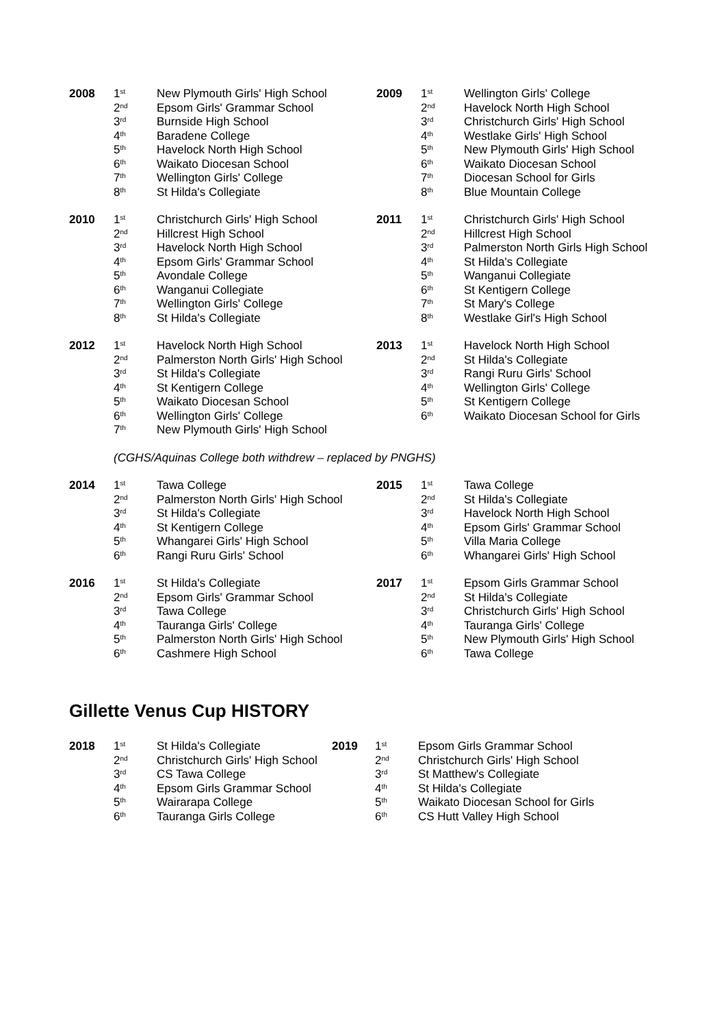| 2008 | 1<sup>st</sup> 2<sup>nd</sup> 3<sup>rd</sup> 4<sup>th</sup> 5<sup>th</sup> 6<sup>th</sup> 7<sup>th</sup> 8<sup>th</sup> | New Plymouth Girls' High School Epsom Girls' Grammar School Burnside High School Baradene College Havelock North High School Waikato Diocesan School Wellington Girls' College St Hilda's Collegiate | 2009 | 1<sup>st</sup> 2<sup>nd</sup> 3<sup>rd</sup> 4<sup>th</sup> 5<sup>th</sup> 6<sup>th</sup> 7<sup>th</sup> 8<sup>th</sup> | Wellington Girls' College Havelock North High School Christchurch Girls' High School Westlake Girls' High School New Plymouth Girls' High School Waikato Diocesan School Diocesan School for Girls Blue Mountain College |
| 2010 | 1<sup>st</sup> 2<sup>nd</sup> 3<sup>rd</sup> 4<sup>th</sup> 5<sup>th</sup> 6<sup>th</sup> 7<sup>th</sup> 8<sup>th</sup> | Christchurch Girls' High School Hillcrest High School Havelock North High School Epsom Girls' Grammar School Avondale College Wanganui Collegiate Wellington Girls' College St Hilda's Collegiate | 2011 | 1<sup>st</sup> 2<sup>nd</sup> 3<sup>rd</sup> 4<sup>th</sup> 5<sup>th</sup> 6<sup>th</sup> 7<sup>th</sup> 8<sup>th</sup> | Christchurch Girls' High School Hillcrest High School Palmerston North Girls High School St Hilda's Collegiate Wanganui Collegiate St Kentigern College St Mary's College Westlake Girl's High School |
| 2012 | 1<sup>st</sup> 2<sup>nd</sup> 3<sup>rd</sup> 4<sup>th</sup> 5<sup>th</sup> 6<sup>th</sup> 7<sup>th</sup> | Havelock North High School Palmerston North Girls' High School St Hilda's Collegiate St Kentigern College Waikato Diocesan School Wellington Girls' College New Plymouth Girls' High School | 2013 | 1<sup>st</sup> 2<sup>nd</sup> 3<sup>rd</sup> 4<sup>th</sup> 5<sup>th</sup> 6<sup>th</sup> | Havelock North High School St Hilda's Collegiate Rangi Ruru Girls' School Wellington Girls' College St Kentigern College Waikato Diocesan School for Girls |
| (CGHS/Aquinas College both withdrew – replaced by PNGHS) | | | | | |
| 2014 | 1<sup>st</sup> 2<sup>nd</sup> 3<sup>rd</sup> 4<sup>th</sup> 5<sup>th</sup> 6<sup>th</sup> | Tawa College Palmerston North Girls' High School St Hilda's Collegiate St Kentigern College Whangarei Girls' High School Rangi Ruru Girls' School | 2015 | 1<sup>st</sup> 2<sup>nd</sup> 3<sup>rd</sup> 4<sup>th</sup> 5<sup>th</sup> 6<sup>th</sup> | Tawa College St Hilda's Collegiate Havelock North High School Epsom Girls' Grammar School Villa Maria College Whangarei Girls' High School |
| 2016 | 1<sup>st</sup> 2<sup>nd</sup> 3<sup>rd</sup> 4<sup>th</sup> 5<sup>th</sup> 6<sup>th</sup> | St Hilda's Collegiate Epsom Girls' Grammar School Tawa College Tauranga Girls' College Palmerston North Girls' High School Cashmere High School | 2017 | 1<sup>st</sup> 2<sup>nd</sup> 3<sup>rd</sup> 4<sup>th</sup> 5<sup>th</sup> 6<sup>th</sup> | Epsom Girls Grammar School St Hilda's Collegiate Christchurch Girls' High School Tauranga Girls' College New Plymouth Girls' High School Tawa College |
Gillette Venus Cup HISTORY
| 2018 | 1<sup>st</sup> 2<sup>nd</sup> 3<sup>rd</sup> 4<sup>th</sup> 5<sup>th</sup> 6<sup>th</sup> | St Hilda's Collegiate Christchurch Girls' High School CS Tawa College Epsom Girls Grammar School Wairarapa College Tauranga Girls College | 2019 | 1<sup>st</sup> 2<sup>nd</sup> 3<sup>rd</sup> 4<sup>th</sup> 5<sup>th</sup> 6<sup>th</sup> | Epsom Girls Grammar School Christchurch Girls' High School St Matthew's Collegiate St Hilda's Collegiate Waikato Diocesan School for Girls CS Hutt Valley High School |